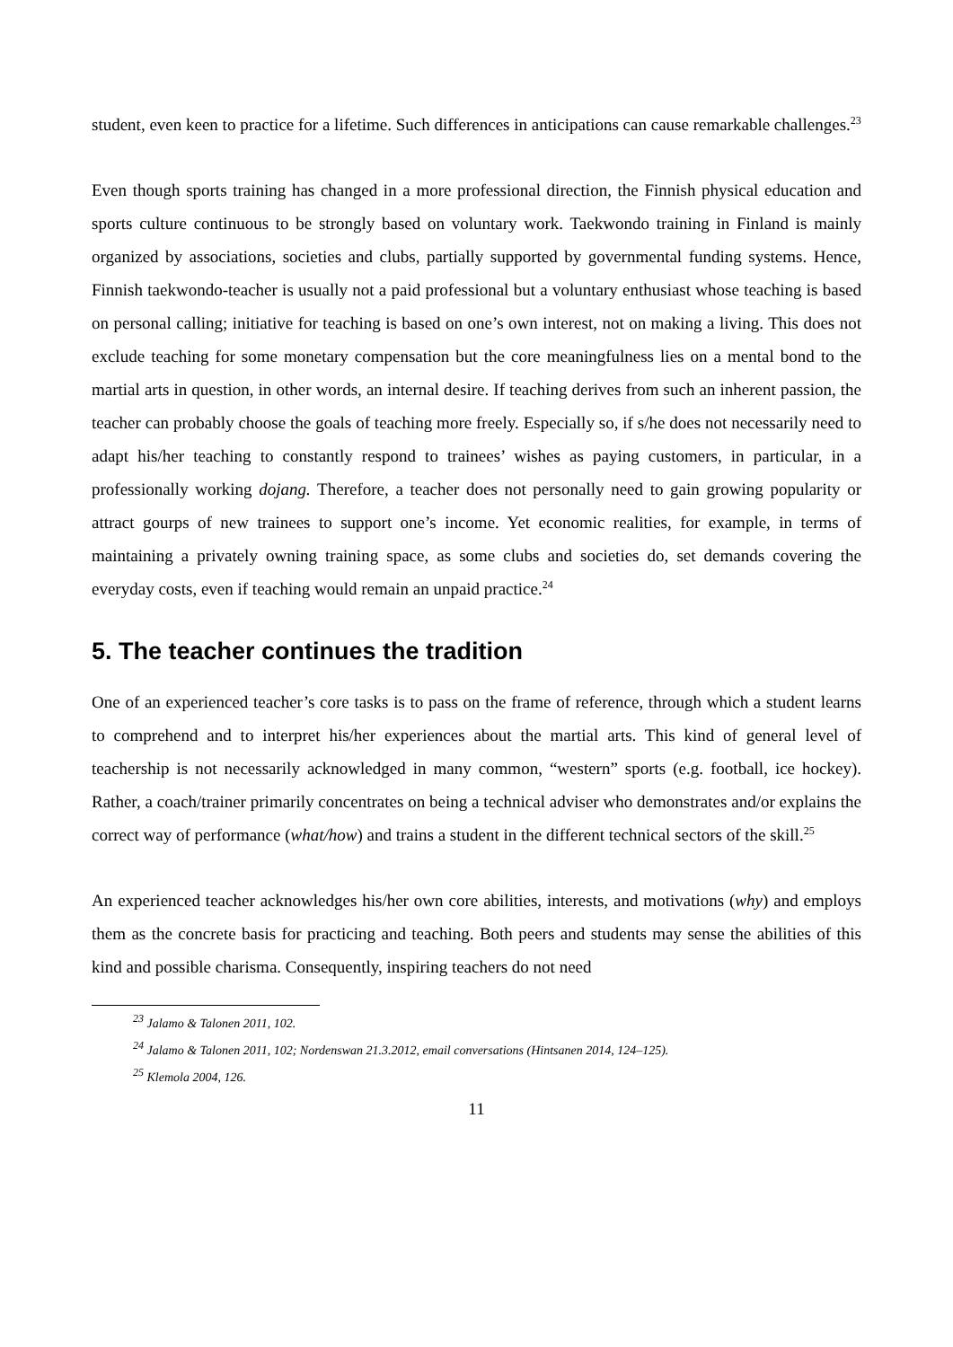student, even keen to practice for a lifetime. Such differences in anticipations can cause remarkable challenges.<sup>23</sup>
Even though sports training has changed in a more professional direction, the Finnish physical education and sports culture continuous to be strongly based on voluntary work. Taekwondo training in Finland is mainly organized by associations, societies and clubs, partially supported by governmental funding systems. Hence, Finnish taekwondo-teacher is usually not a paid professional but a voluntary enthusiast whose teaching is based on personal calling; initiative for teaching is based on one’s own interest, not on making a living. This does not exclude teaching for some monetary compensation but the core meaningfulness lies on a mental bond to the martial arts in question, in other words, an internal desire. If teaching derives from such an inherent passion, the teacher can probably choose the goals of teaching more freely. Especially so, if s/he does not necessarily need to adapt his/her teaching to constantly respond to trainees’ wishes as paying customers, in particular, in a professionally working dojang. Therefore, a teacher does not personally need to gain growing popularity or attract gourps of new trainees to support one’s income. Yet economic realities, for example, in terms of maintaining a privately owning training space, as some clubs and societies do, set demands covering the everyday costs, even if teaching would remain an unpaid practice.<sup>24</sup>
5. The teacher continues the tradition
One of an experienced teacher’s core tasks is to pass on the frame of reference, through which a student learns to comprehend and to interpret his/her experiences about the martial arts. This kind of general level of teachership is not necessarily acknowledged in many common, “western” sports (e.g. football, ice hockey). Rather, a coach/trainer primarily concentrates on being a technical adviser who demonstrates and/or explains the correct way of performance (what/how) and trains a student in the different technical sectors of the skill.<sup>25</sup>
An experienced teacher acknowledges his/her own core abilities, interests, and motivations (why) and employs them as the concrete basis for practicing and teaching. Both peers and students may sense the abilities of this kind and possible charisma. Consequently, inspiring teachers do not need
<sup>23</sup> Jalamo & Talonen 2011, 102.
<sup>24</sup> Jalamo & Talonen 2011, 102; Nordenswan 21.3.2012, email conversations (Hintsanen 2014, 124–125).
<sup>25</sup> Klemola 2004, 126.
11